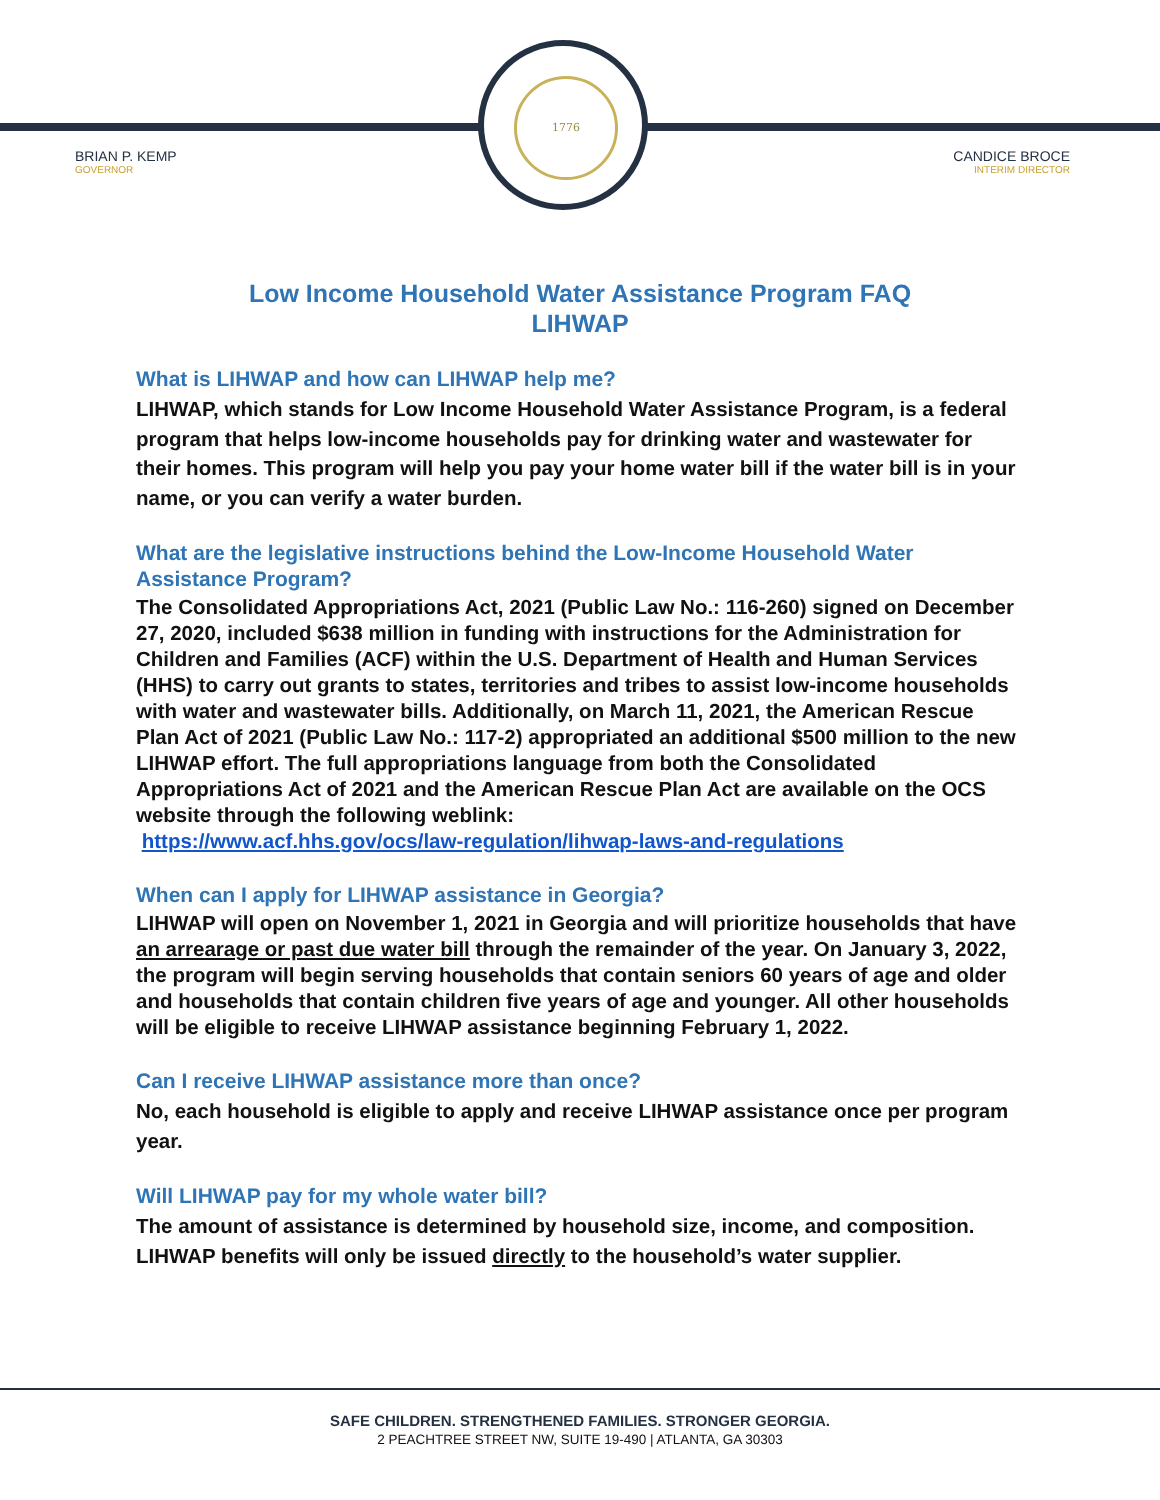1776
BRIAN P. KEMP
GOVERNOR
CANDICE BROCE
INTERIM DIRECTOR
Low Income Household Water Assistance Program FAQ
LIHWAP
What is LIHWAP and how can LIHWAP help me?
LIHWAP, which stands for Low Income Household Water Assistance Program, is a federal program that helps low-income households pay for drinking water and wastewater for their homes. This program will help you pay your home water bill if the water bill is in your name, or you can verify a water burden.
What are the legislative instructions behind the Low-Income Household Water Assistance Program?
The Consolidated Appropriations Act, 2021 (Public Law No.: 116-260) signed on December 27, 2020, included $638 million in funding with instructions for the Administration for Children and Families (ACF) within the U.S. Department of Health and Human Services (HHS) to carry out grants to states, territories and tribes to assist low-income households with water and wastewater bills. Additionally, on March 11, 2021, the American Rescue Plan Act of 2021 (Public Law No.: 117-2) appropriated an additional $500 million to the new LIHWAP effort. The full appropriations language from both the Consolidated Appropriations Act of 2021 and the American Rescue Plan Act are available on the OCS website through the following weblink:
https://www.acf.hhs.gov/ocs/law-regulation/lihwap-laws-and-regulations
When can I apply for LIHWAP assistance in Georgia?
LIHWAP will open on November 1, 2021 in Georgia and will prioritize households that have an arrearage or past due water bill through the remainder of the year. On January 3, 2022, the program will begin serving households that contain seniors 60 years of age and older and households that contain children five years of age and younger. All other households will be eligible to receive LIHWAP assistance beginning February 1, 2022.
Can I receive LIHWAP assistance more than once?
No, each household is eligible to apply and receive LIHWAP assistance once per program year.
Will LIHWAP pay for my whole water bill?
The amount of assistance is determined by household size, income, and composition. LIHWAP benefits will only be issued directly to the household’s water supplier.
SAFE CHILDREN. STRENGTHENED FAMILIES. STRONGER GEORGIA.
2 PEACHTREE STREET NW, SUITE 19-490 | ATLANTA, GA 30303